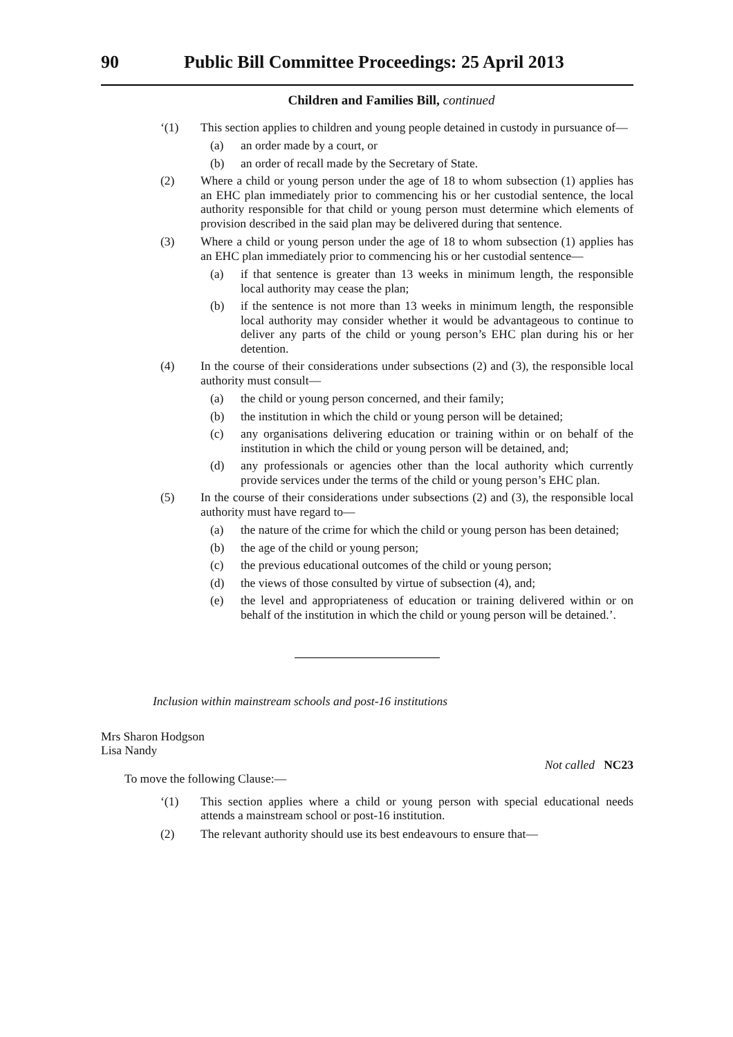90 Public Bill Committee Proceedings: 25 April 2013
Children and Families Bill, continued
‘(1) This section applies to children and young people detained in custody in pursuance of—
(a) an order made by a court, or
(b) an order of recall made by the Secretary of State.
(2) Where a child or young person under the age of 18 to whom subsection (1) applies has an EHC plan immediately prior to commencing his or her custodial sentence, the local authority responsible for that child or young person must determine which elements of provision described in the said plan may be delivered during that sentence.
(3) Where a child or young person under the age of 18 to whom subsection (1) applies has an EHC plan immediately prior to commencing his or her custodial sentence—
(a) if that sentence is greater than 13 weeks in minimum length, the responsible local authority may cease the plan;
(b) if the sentence is not more than 13 weeks in minimum length, the responsible local authority may consider whether it would be advantageous to continue to deliver any parts of the child or young person’s EHC plan during his or her detention.
(4) In the course of their considerations under subsections (2) and (3), the responsible local authority must consult—
(a) the child or young person concerned, and their family;
(b) the institution in which the child or young person will be detained;
(c) any organisations delivering education or training within or on behalf of the institution in which the child or young person will be detained, and;
(d) any professionals or agencies other than the local authority which currently provide services under the terms of the child or young person’s EHC plan.
(5) In the course of their considerations under subsections (2) and (3), the responsible local authority must have regard to—
(a) the nature of the crime for which the child or young person has been detained;
(b) the age of the child or young person;
(c) the previous educational outcomes of the child or young person;
(d) the views of those consulted by virtue of subsection (4), and;
(e) the level and appropriateness of education or training delivered within or on behalf of the institution in which the child or young person will be detained.’.
Inclusion within mainstream schools and post-16 institutions
Mrs Sharon Hodgson
Lisa Nandy
Not called NC23
To move the following Clause:—
‘(1) This section applies where a child or young person with special educational needs attends a mainstream school or post-16 institution.
(2) The relevant authority should use its best endeavours to ensure that—